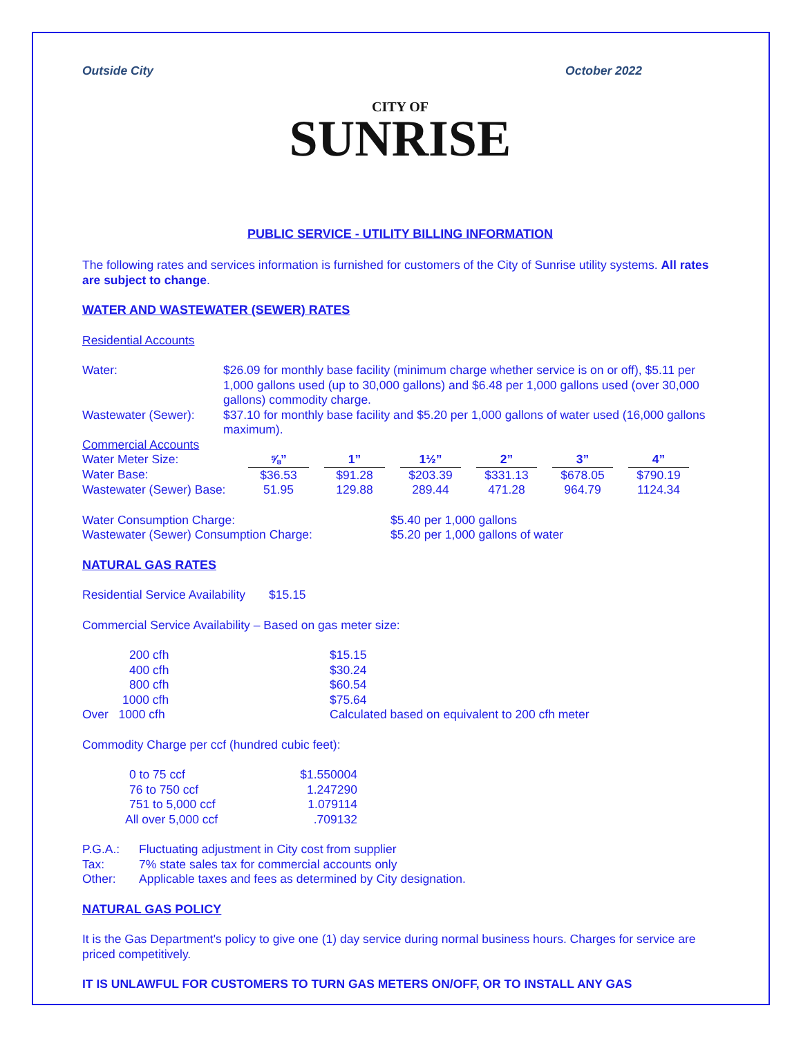Outside City October 2022
CITY OF
SUNRISE
PUBLIC SERVICE - UTILITY BILLING INFORMATION
The following rates and services information is furnished for customers of the City of Sunrise utility systems. All rates are subject to change.
WATER AND WASTEWATER (SEWER) RATES
Residential Accounts
| Water: | $26.09 for monthly base facility (minimum charge whether service is on or off), $5.11 per 1,000 gallons used (up to 30,000 gallons) and $6.48 per 1,000 gallons used (over 30,000 gallons) commodity charge. |
| Wastewater (Sewer): | $37.10 for monthly base facility and $5.20 per 1,000 gallons of water used (16,000 gallons maximum). |
Commercial Accounts
| Water Meter Size: | ⅝” | | 1” | | 1½” | | 2” | | 3” | | 4” |
| Water Base: | $36.53 | | $91.28 | | $203.39 | | $331.13 | | $678.05 | | $790.19 |
| Wastewater (Sewer) Base: | 51.95 | | 129.88 | | 289.44 | | 471.28 | | 964.79 | | 1124.34 |
| Water Consumption Charge: | $5.40 per 1,000 gallons |
| Wastewater (Sewer) Consumption Charge: | $5.20 per 1,000 gallons of water |
NATURAL GAS RATES
Residential Service Availability $15.15
Commercial Service Availability – Based on gas meter size:
| 200 cfh | $15.15 |
| 400 cfh | $30.24 |
| 800 cfh | $60.54 |
| 1000 cfh | $75.64 |
| Over 1000 cfh | Calculated based on equivalent to 200 cfh meter |
Commodity Charge per ccf (hundred cubic feet):
| 0 to 75 ccf | $1.550004 |
| 76 to 750 ccf | 1.247290 |
| 751 to 5,000 ccf | 1.079114 |
| All over 5,000 ccf | .709132 |
| P.G.A.: | Fluctuating adjustment in City cost from supplier |
| Tax: | 7% state sales tax for commercial accounts only |
| Other: | Applicable taxes and fees as determined by City designation. |
NATURAL GAS POLICY
It is the Gas Department's policy to give one (1) day service during normal business hours. Charges for service are priced competitively.
IT IS UNLAWFUL FOR CUSTOMERS TO TURN GAS METERS ON/OFF, OR TO INSTALL ANY GAS